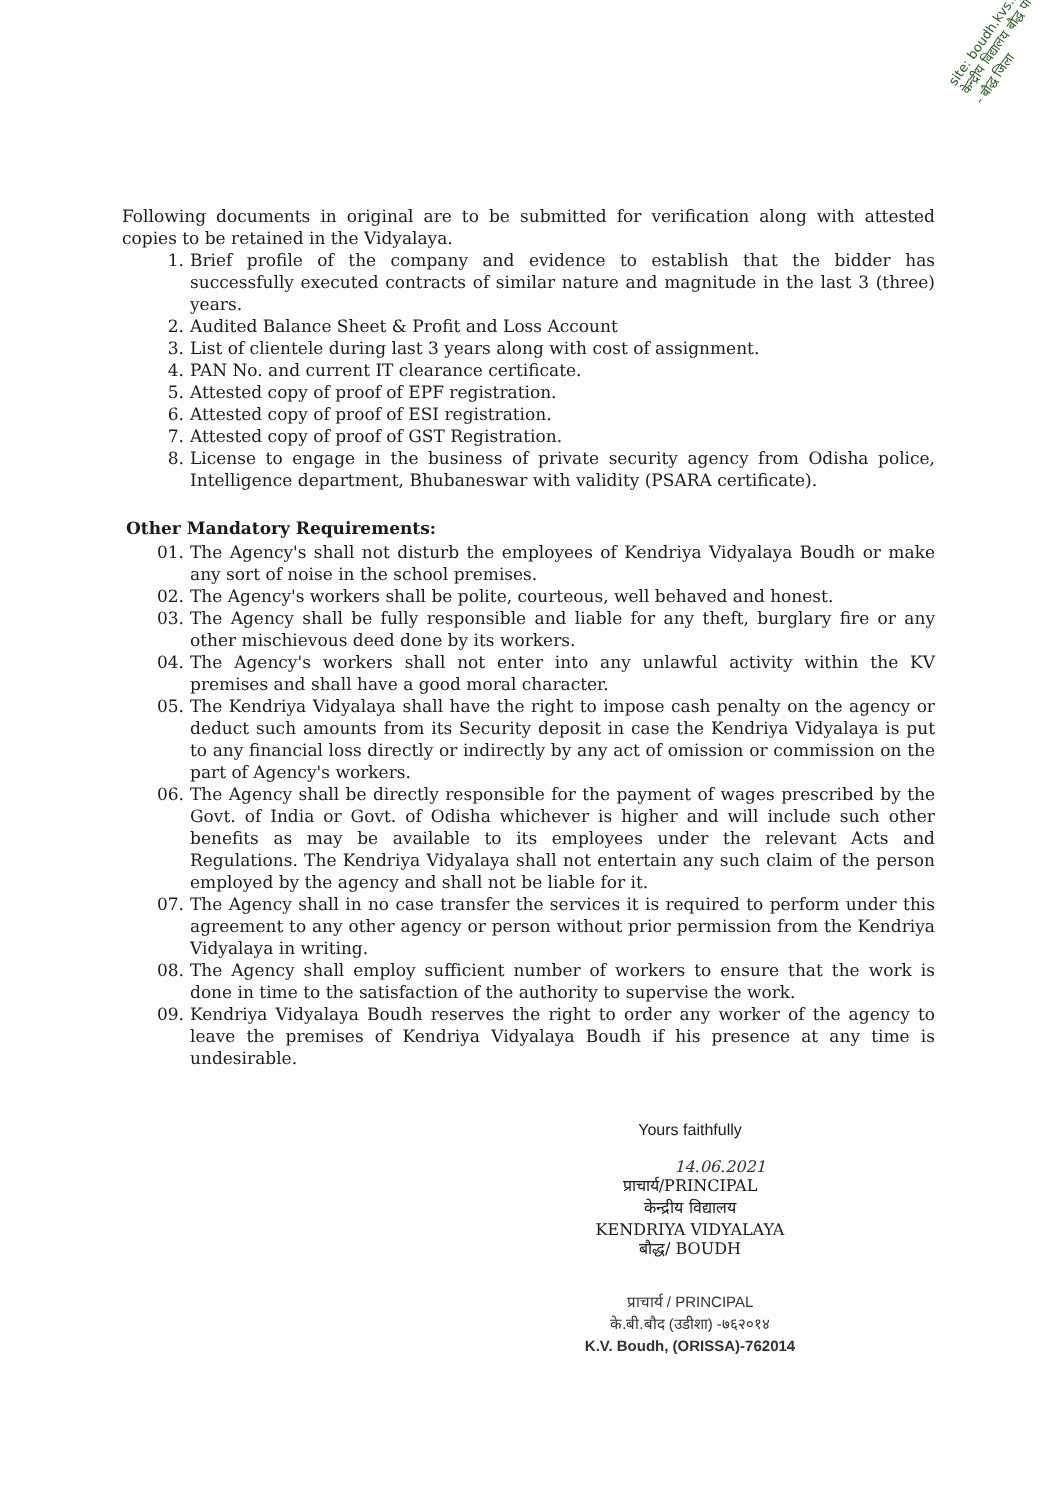site: boudh.kvs... केन्द्रीय विद्यालय बौद्ध पो - बौद्ध जिला
Following documents in original are to be submitted for verification along with attested copies to be retained in the Vidyalaya.
1. Brief profile of the company and evidence to establish that the bidder has successfully executed contracts of similar nature and magnitude in the last 3 (three) years.
2. Audited Balance Sheet & Profit and Loss Account
3. List of clientele during last 3 years along with cost of assignment.
4. PAN No. and current IT clearance certificate.
5. Attested copy of proof of EPF registration.
6. Attested copy of proof of ESI registration.
7. Attested copy of proof of GST Registration.
8. License to engage in the business of private security agency from Odisha police, Intelligence department, Bhubaneswar with validity (PSARA certificate).
Other Mandatory Requirements:
01. The Agency's shall not disturb the employees of Kendriya Vidyalaya Boudh or make any sort of noise in the school premises.
02. The Agency's workers shall be polite, courteous, well behaved and honest.
03. The Agency shall be fully responsible and liable for any theft, burglary fire or any other mischievous deed done by its workers.
04. The Agency's workers shall not enter into any unlawful activity within the KV premises and shall have a good moral character.
05. The Kendriya Vidyalaya shall have the right to impose cash penalty on the agency or deduct such amounts from its Security deposit in case the Kendriya Vidyalaya is put to any financial loss directly or indirectly by any act of omission or commission on the part of Agency's workers.
06. The Agency shall be directly responsible for the payment of wages prescribed by the Govt. of India or Govt. of Odisha whichever is higher and will include such other benefits as may be available to its employees under the relevant Acts and Regulations. The Kendriya Vidyalaya shall not entertain any such claim of the person employed by the agency and shall not be liable for it.
07. The Agency shall in no case transfer the services it is required to perform under this agreement to any other agency or person without prior permission from the Kendriya Vidyalaya in writing.
08. The Agency shall employ sufficient number of workers to ensure that the work is done in time to the satisfaction of the authority to supervise the work.
09. Kendriya Vidyalaya Boudh reserves the right to order any worker of the agency to leave the premises of Kendriya Vidyalaya Boudh if his presence at any time is undesirable.
Yours faithfully
14.06.2021
प्राचार्य/PRINCIPAL
केन्द्रीय विद्यालय
KENDRIYA VIDYALAYA
बौद्ध/ BOUDH
प्राचार्य / PRINCIPAL
के.बी.बौद (उडीशा) -७६२०१४
K.V. Boudh, (ORISSA)-762014